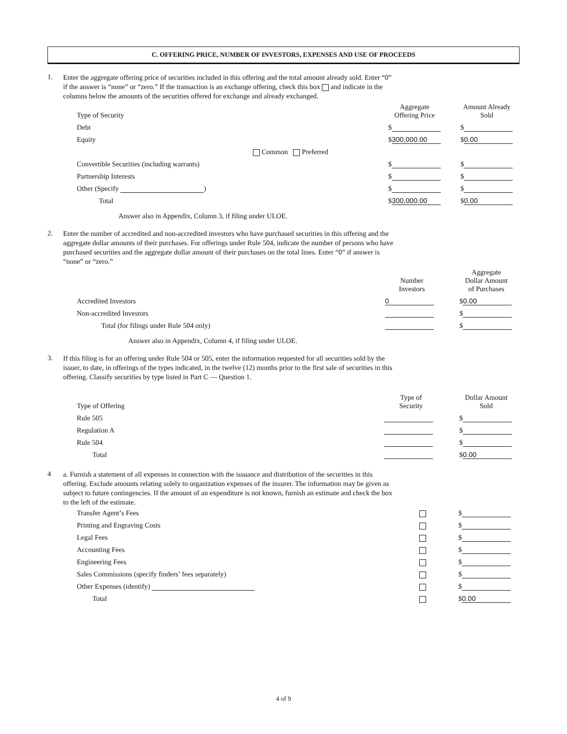C. OFFERING PRICE, NUMBER OF INVESTORS, EXPENSES AND USE OF PROCEEDS
1.
Enter the aggregate offering price of securities included in this offering and the total amount already sold. Enter “0” if the answer is “none” or “zero.” If the transaction is an exchange offering, check this box and indicate in the columns below the amounts of the securities offered for exchange and already exchanged.
| Type of Security | Aggregate Offering Price | | Amount Already Sold |
| --- | --- | --- | --- |
| Debt | $ | | $ |
| Equity | $ 300,000.00 | | $ 0.00 |
| Common Preferred | | | |
| Convertible Securities (including warrants) | $ | | $ |
| Partnership Interests | $ | | $ |
| Other (Specify ) | $ | | $ |
| Total | $ 300,000.00 | | $ 0.00 |
Answer also in Appendix, Column 3, if filing under ULOE.
2.
Enter the number of accredited and non-accredited investors who have purchased securities in this offering and the aggregate dollar amounts of their purchases. For offerings under Rule 504, indicate the number of persons who have purchased securities and the aggregate dollar amount of their purchases on the total lines. Enter “0” if answer is “none” or “zero.”
| | Number Investors | | Aggregate Dollar Amount of Purchases |
| --- | --- | --- | --- |
| Accredited Investors | 0 | | $ 0.00 |
| Non-accredited Investors | | | $ |
| Total (for filings under Rule 504 only) | | | $ |
Answer also in Appendix, Column 4, if filing under ULOE.
3.
If this filing is for an offering under Rule 504 or 505, enter the information requested for all securities sold by the issuer, to date, in offerings of the types indicated, in the twelve (12) months prior to the first sale of securities in this offering. Classify securities by type listed in Part C — Question 1.
| Type of Offering | Type of Security | | Dollar Amount Sold |
| --- | --- | --- | --- |
| Rule 505 | | | $ |
| Regulation A | | | $ |
| Rule 504 | | | $ |
| Total | | | $ 0.00 |
4
a. Furnish a statement of all expenses in connection with the issuance and distribution of the securities in this offering. Exclude amounts relating solely to organization expenses of the insurer. The information may be given as subject to future contingencies. If the amount of an expenditure is not known, furnish an estimate and check the box to the left of the estimate.
| Transfer Agent’s Fees | | $ |
| Printing and Engraving Costs | | $ |
| Legal Fees | | $ |
| Accounting Fees | | $ |
| Engineering Fees | | $ |
| Sales Commissions (specify finders’ fees separately) | | $ |
| Other Expenses (identify) | | $ |
| Total | | $ 0.00 |
4 of 9